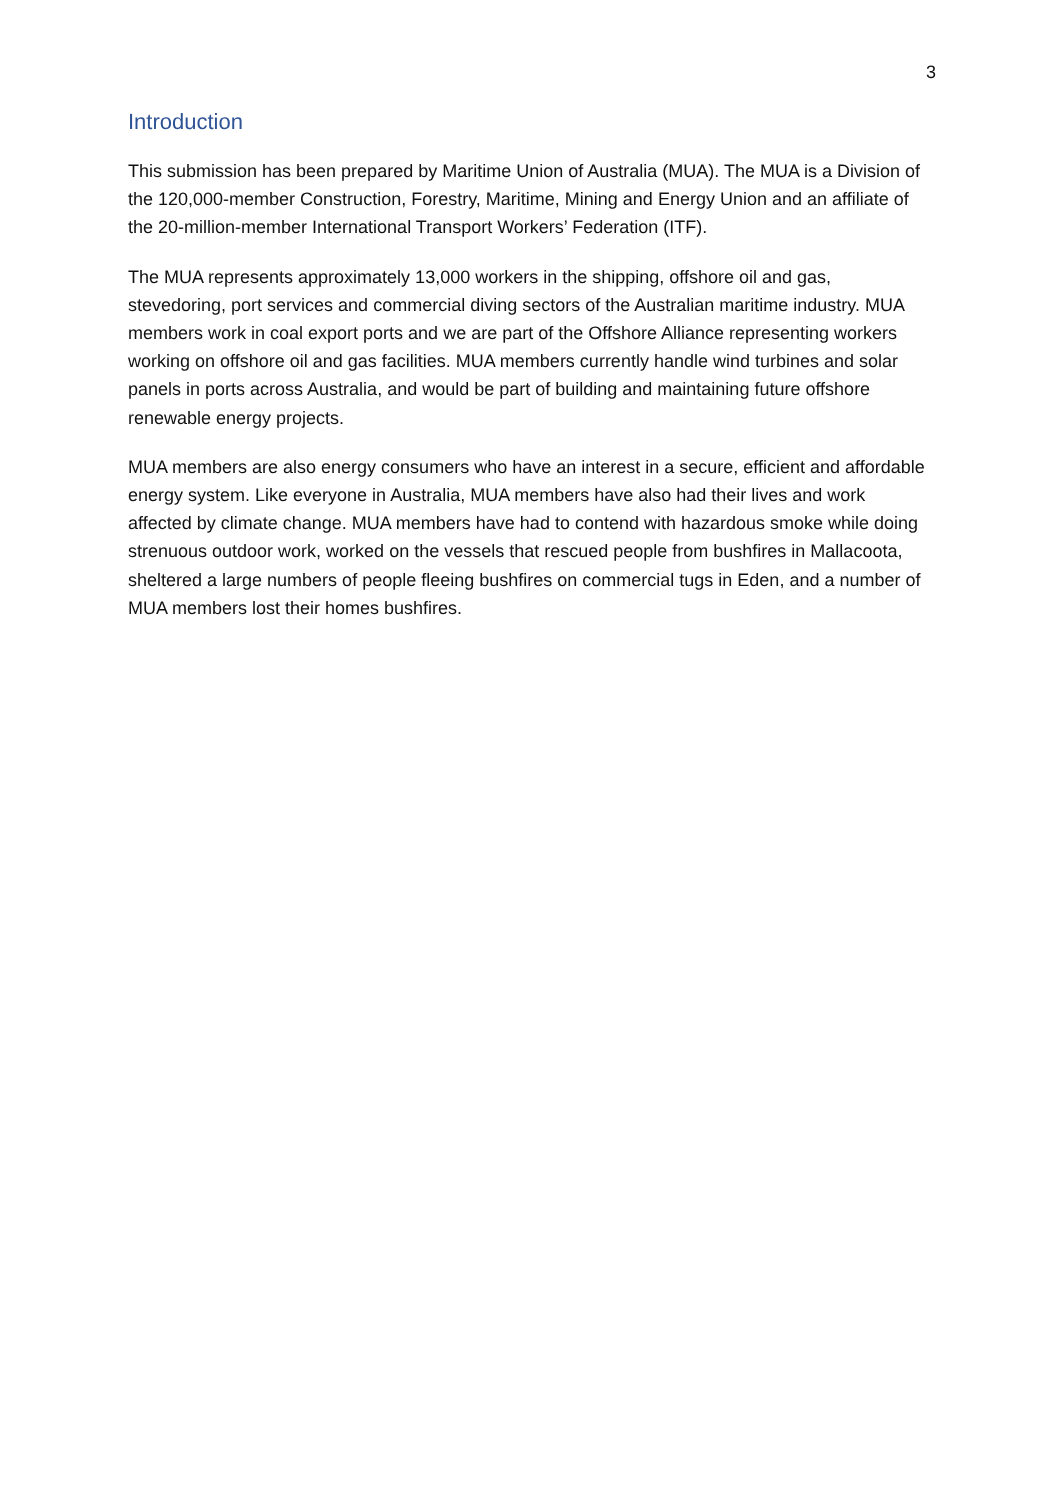3
Introduction
This submission has been prepared by Maritime Union of Australia (MUA). The MUA is a Division of the 120,000-member Construction, Forestry, Maritime, Mining and Energy Union and an affiliate of the 20-million-member International Transport Workers’ Federation (ITF).
The MUA represents approximately 13,000 workers in the shipping, offshore oil and gas, stevedoring, port services and commercial diving sectors of the Australian maritime industry. MUA members work in coal export ports and we are part of the Offshore Alliance representing workers working on offshore oil and gas facilities. MUA members currently handle wind turbines and solar panels in ports across Australia, and would be part of building and maintaining future offshore renewable energy projects.
MUA members are also energy consumers who have an interest in a secure, efficient and affordable energy system. Like everyone in Australia, MUA members have also had their lives and work affected by climate change. MUA members have had to contend with hazardous smoke while doing strenuous outdoor work, worked on the vessels that rescued people from bushfires in Mallacoota, sheltered a large numbers of people fleeing bushfires on commercial tugs in Eden, and a number of MUA members lost their homes bushfires.